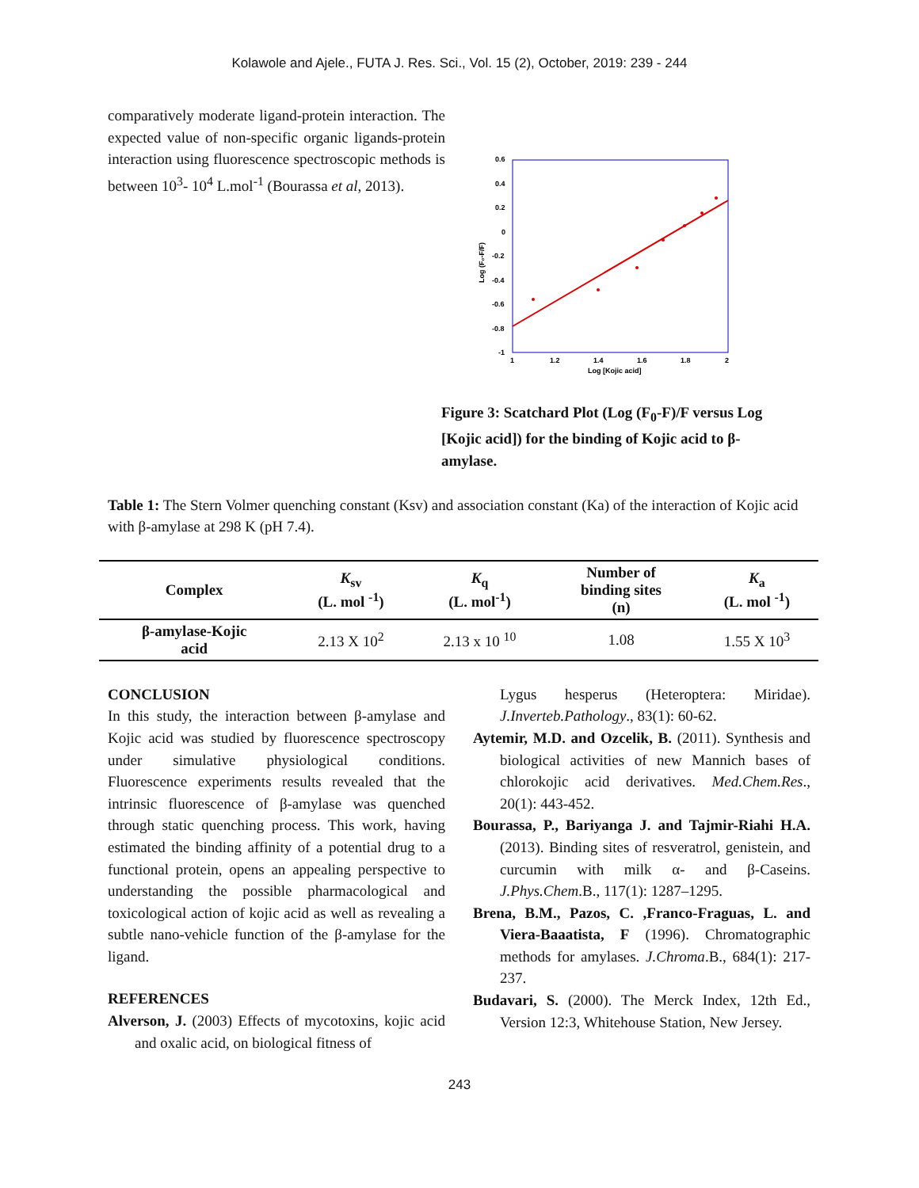Kolawole and Ajele., FUTA J. Res. Sci., Vol. 15 (2), October, 2019: 239 - 244
comparatively moderate ligand-protein interaction. The expected value of non-specific organic ligands-protein interaction using fluorescence spectroscopic methods is between 10<sup>3</sup>- 10<sup>4</sup> L.mol<sup>-1</sup> (Bourassa et al, 2013).
0.6
0.4
0.2
0
-0.2
-0.4
-0.6
-0.8
-1
1
1.2
1.4
1.6
1.8
2
Log [Kojic acid]
Log (F₀-F/F)
Figure 3: Scatchard Plot (Log (F<sub>0</sub>-F)/F versus Log [Kojic acid]) for the binding of Kojic acid to β-amylase.
Table 1: The Stern Volmer quenching constant (Ksv) and association constant (Ka) of the interaction of Kojic acid with β-amylase at 298 K (pH 7.4).
| Complex | K<sub>sv</sub> (L. mol <sup>-1</sup>) | K<sub>q</sub> (L. mol<sup>-1</sup>) | Number of binding sites (n) | K<sub>a</sub> (L. mol <sup>-1</sup>) |
| --- | --- | --- | --- | --- |
| β-amylase-Kojic acid | 2.13 X 10<sup>2</sup> | 2.13 x 10 <sup>10</sup> | 1.08 | 1.55 X 10<sup>3</sup> |
CONCLUSION
In this study, the interaction between β-amylase and Kojic acid was studied by fluorescence spectroscopy under simulative physiological conditions. Fluorescence experiments results revealed that the intrinsic fluorescence of β-amylase was quenched through static quenching process. This work, having estimated the binding affinity of a potential drug to a functional protein, opens an appealing perspective to understanding the possible pharmacological and toxicological action of kojic acid as well as revealing a subtle nano-vehicle function of the β-amylase for the ligand.
REFERENCES
Alverson, J. (2003) Effects of mycotoxins, kojic acid and oxalic acid, on biological fitness of
Lygus hesperus (Heteroptera: Miridae). J.Inverteb.Pathology., 83(1): 60-62.
Aytemir, M.D. and Ozcelik, B. (2011). Synthesis and biological activities of new Mannich bases of chlorokojic acid derivatives. Med.Chem.Res., 20(1): 443-452.
Bourassa, P., Bariyanga J. and Tajmir-Riahi H.A. (2013). Binding sites of resveratrol, genistein, and curcumin with milk α- and β-Caseins. J.Phys.Chem.B., 117(1): 1287–1295.
Brena, B.M., Pazos, C. ,Franco-Fraguas, L. and Viera-Baaatista, F (1996). Chromatographic methods for amylases. J.Chroma.B., 684(1): 217-237.
Budavari, S. (2000). The Merck Index, 12th Ed., Version 12:3, Whitehouse Station, New Jersey.
243